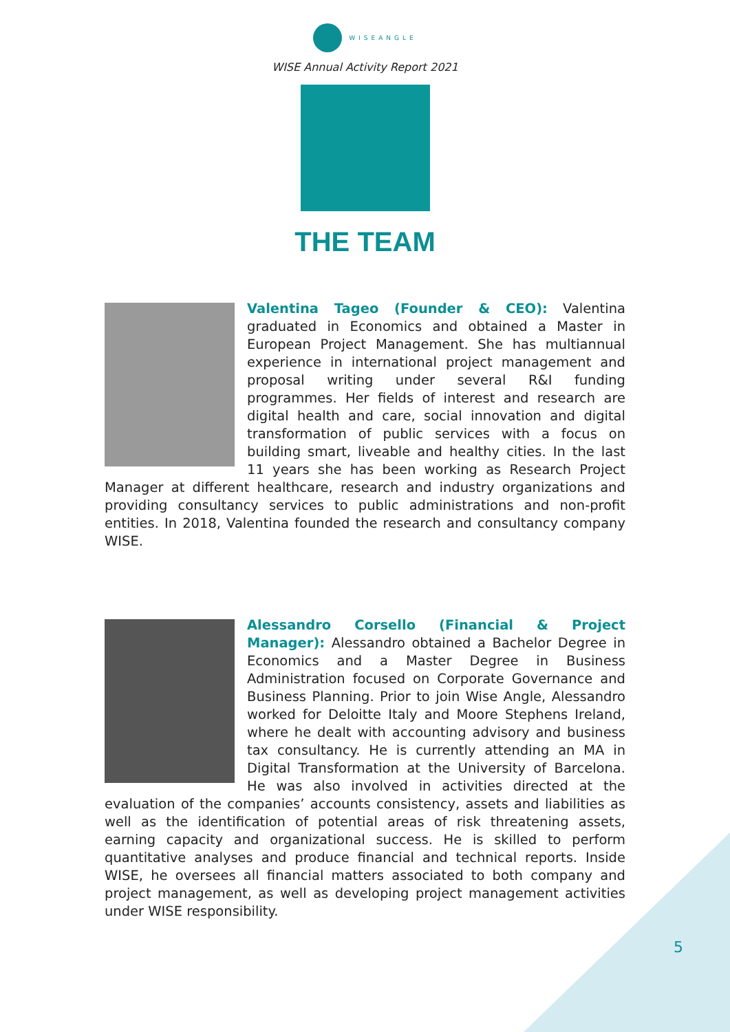WISEANGLE
WISE Annual Activity Report 2021
THE TEAM
Valentina Tageo (Founder & CEO): Valentina graduated in Economics and obtained a Master in European Project Management. She has multiannual experience in international project management and proposal writing under several R&I funding programmes. Her fields of interest and research are digital health and care, social innovation and digital transformation of public services with a focus on building smart, liveable and healthy cities. In the last 11 years she has been working as Research Project Manager at different healthcare, research and industry organizations and providing consultancy services to public administrations and non-profit entities. In 2018, Valentina founded the research and consultancy company WISE.
Alessandro Corsello (Financial & Project Manager): Alessandro obtained a Bachelor Degree in Economics and a Master Degree in Business Administration focused on Corporate Governance and Business Planning. Prior to join Wise Angle, Alessandro worked for Deloitte Italy and Moore Stephens Ireland, where he dealt with accounting advisory and business tax consultancy. He is currently attending an MA in Digital Transformation at the University of Barcelona. He was also involved in activities directed at the evaluation of the companies’ accounts consistency, assets and liabilities as well as the identification of potential areas of risk threatening assets, earning capacity and organizational success. He is skilled to perform quantitative analyses and produce financial and technical reports. Inside WISE, he oversees all financial matters associated to both company and project management, as well as developing project management activities under WISE responsibility.
5